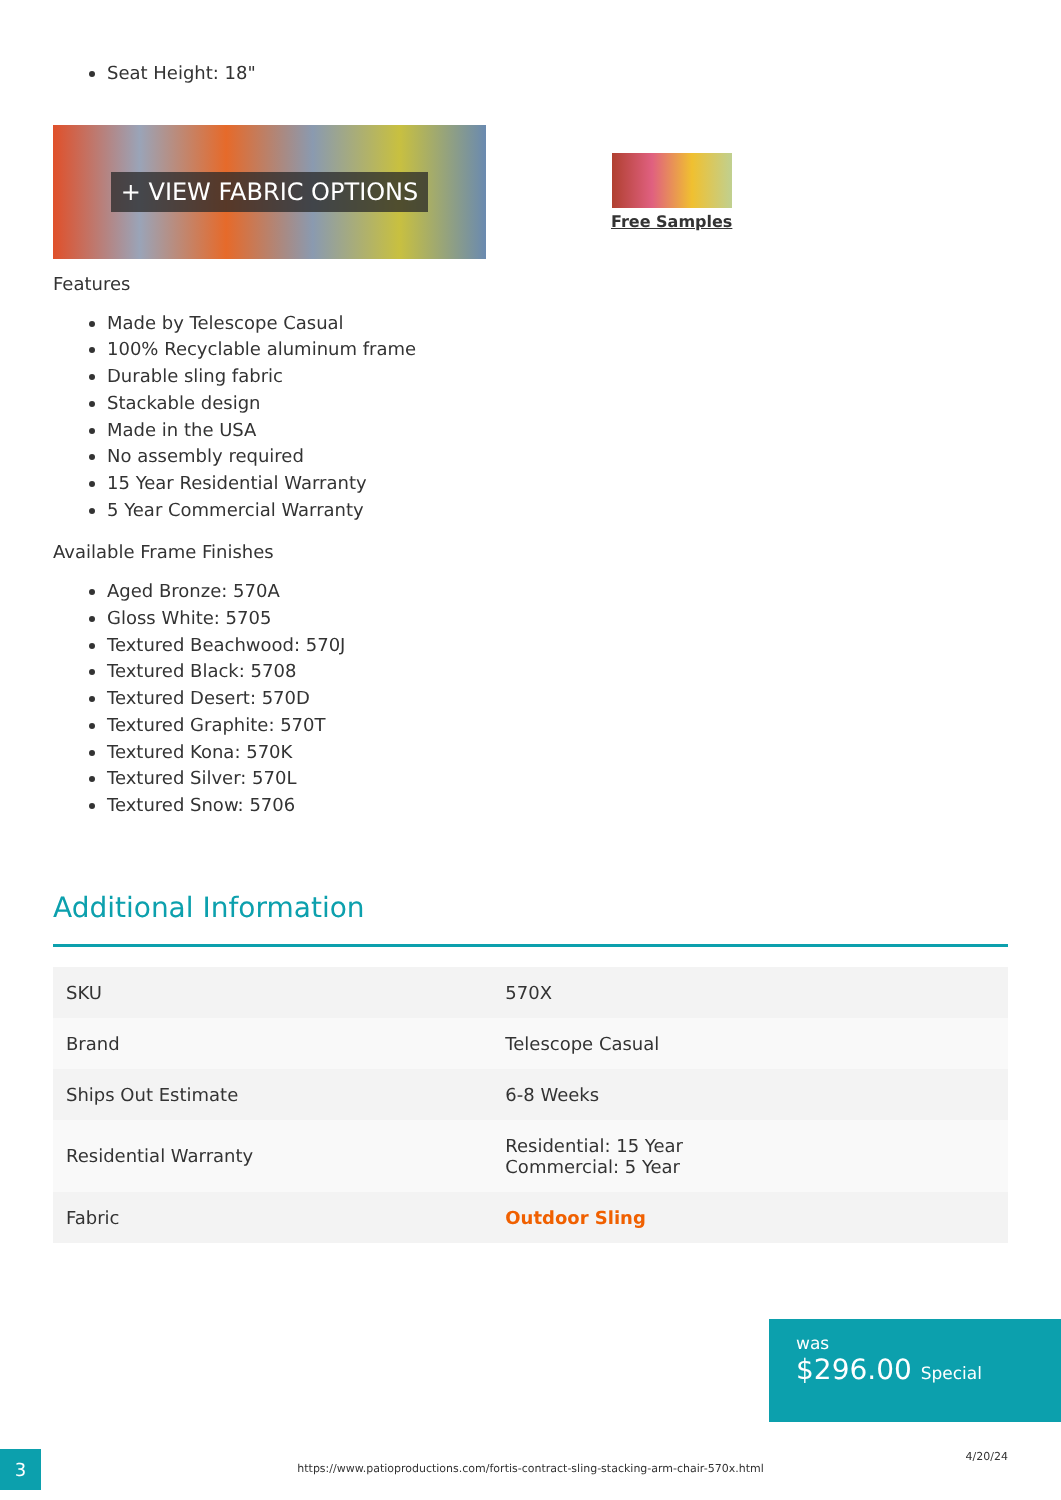Seat Height: 18"
+ VIEW FABRIC OPTIONS
Free Samples
Features
Made by Telescope Casual
100% Recyclable aluminum frame
Durable sling fabric
Stackable design
Made in the USA
No assembly required
15 Year Residential Warranty
5 Year Commercial Warranty
Available Frame Finishes
Aged Bronze: 570A
Gloss White: 5705
Textured Beachwood: 570J
Textured Black: 5708
Textured Desert: 570D
Textured Graphite: 570T
Textured Kona: 570K
Textured Silver: 570L
Textured Snow: 5706
Additional Information
| SKU | 570X |
| Brand | Telescope Casual |
| Ships Out Estimate | 6-8 Weeks |
| Residential Warranty | Residential: 15 Year Commercial: 5 Year |
| Fabric | Outdoor Sling |
was
$296.00 Special
3
https://www.patioproductions.com/fortis-contract-sling-stacking-arm-chair-570x.html
4/20/24